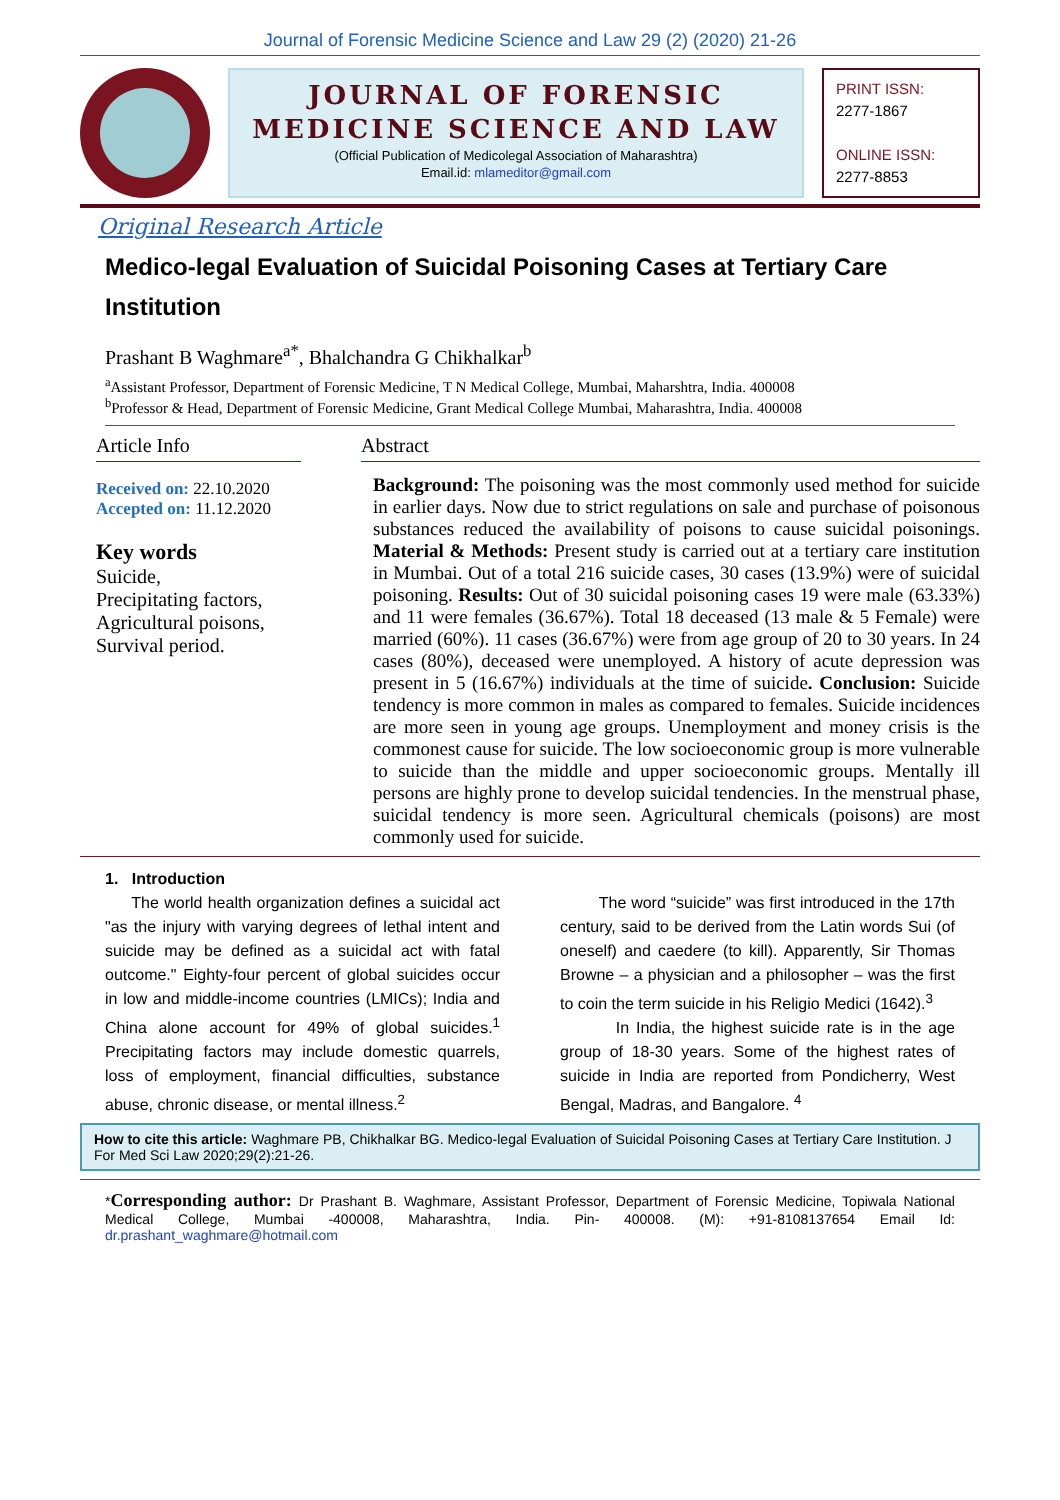Journal of Forensic Medicine Science and Law 29 (2) (2020) 21-26
JOURNAL OF FORENSIC
MEDICINE SCIENCE AND LAW
(Official Publication of Medicolegal Association of Maharashtra)
Email.id: mlameditor@gmail.com
PRINT ISSN:
2277-1867
ONLINE ISSN:
2277-8853
Original Research Article
Medico-legal Evaluation of Suicidal Poisoning Cases at Tertiary Care Institution
Prashant B Waghmare<sup>a*</sup>, Bhalchandra G Chikhalkar<sup>b</sup>
<sup>a</sup> Assistant Professor, Department of Forensic Medicine, T N Medical College, Mumbai, Maharshtra, India. 400008
<sup>b</sup> Professor & Head, Department of Forensic Medicine, Grant Medical College Mumbai, Maharashtra, India. 400008
Article Info
Received on: 22.10.2020
Accepted on: 11.12.2020
Key words
Suicide,
Precipitating factors,
Agricultural poisons,
Survival period.
Abstract
Background: The poisoning was the most commonly used method for suicide in earlier days. Now due to strict regulations on sale and purchase of poisonous substances reduced the availability of poisons to cause suicidal poisonings. Material & Methods: Present study is carried out at a tertiary care institution in Mumbai. Out of a total 216 suicide cases, 30 cases (13.9%) were of suicidal poisoning. Results: Out of 30 suicidal poisoning cases 19 were male (63.33%) and 11 were females (36.67%). Total 18 deceased (13 male & 5 Female) were married (60%). 11 cases (36.67%) were from age group of 20 to 30 years. In 24 cases (80%), deceased were unemployed. A history of acute depression was present in 5 (16.67%) individuals at the time of suicide. Conclusion: Suicide tendency is more common in males as compared to females. Suicide incidences are more seen in young age groups. Unemployment and money crisis is the commonest cause for suicide. The low socioeconomic group is more vulnerable to suicide than the middle and upper socioeconomic groups. Mentally ill persons are highly prone to develop suicidal tendencies. In the menstrual phase, suicidal tendency is more seen. Agricultural chemicals (poisons) are most commonly used for suicide.
1. Introduction
The world health organization defines a suicidal act "as the injury with varying degrees of lethal intent and suicide may be defined as a suicidal act with fatal outcome." Eighty-four percent of global suicides occur in low and middle-income countries (LMICs); India and China alone account for 49% of global suicides.<sup>1</sup> Precipitating factors may include domestic quarrels, loss of employment, financial difficulties, substance abuse, chronic disease, or mental illness.<sup>2</sup>
The word “suicide” was first introduced in the 17th century, said to be derived from the Latin words Sui (of oneself) and caedere (to kill). Apparently, Sir Thomas Browne – a physician and a philosopher – was the first to coin the term suicide in his Religio Medici (1642).<sup>3</sup>
In India, the highest suicide rate is in the age group of 18-30 years. Some of the highest rates of suicide in India are reported from Pondicherry, West Bengal, Madras, and Bangalore. <sup>4</sup>
How to cite this article: Waghmare PB, Chikhalkar BG. Medico-legal Evaluation of Suicidal Poisoning Cases at Tertiary Care Institution. J For Med Sci Law 2020;29(2):21-26.
*Corresponding author: Dr Prashant B. Waghmare, Assistant Professor, Department of Forensic Medicine, Topiwala National Medical College, Mumbai -400008, Maharashtra, India. Pin- 400008. (M): +91-8108137654 Email Id: dr.prashant_waghmare@hotmail.com